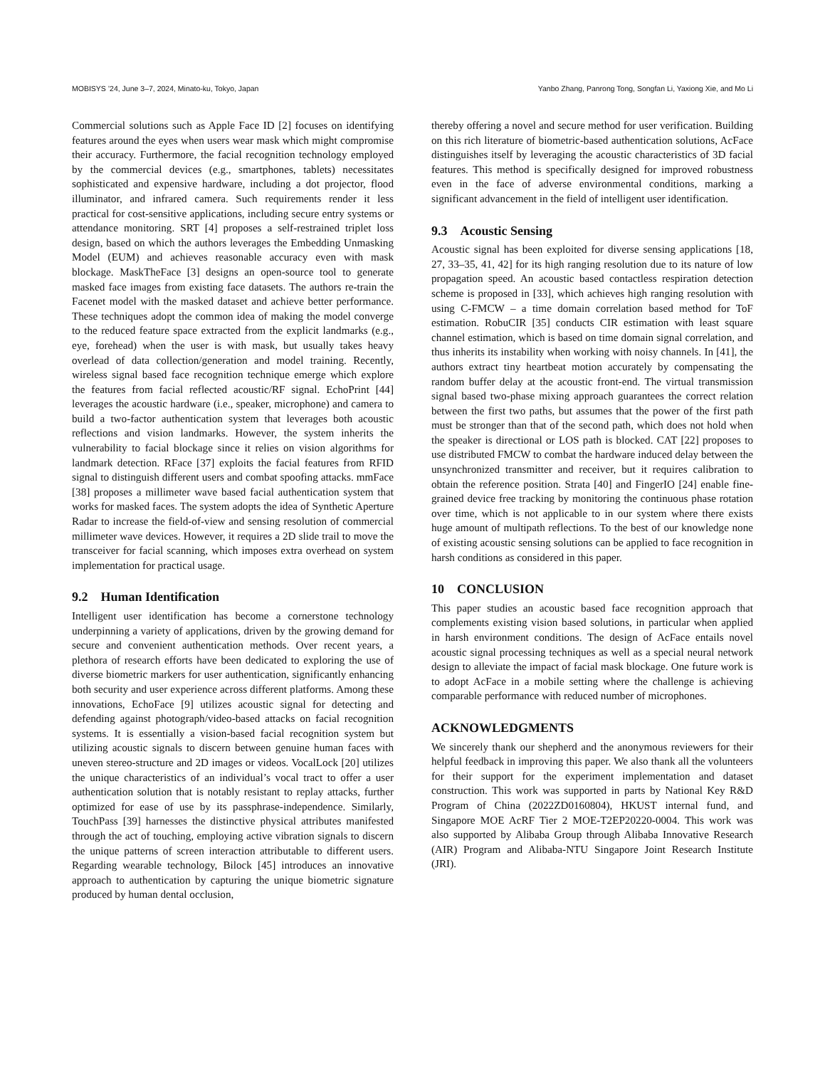MOBISYS ’24, June 3–7, 2024, Minato-ku, Tokyo, Japan Yanbo Zhang, Panrong Tong, Songfan Li, Yaxiong Xie, and Mo Li
Commercial solutions such as Apple Face ID [2] focuses on identifying features around the eyes when users wear mask which might compromise their accuracy. Furthermore, the facial recognition technology employed by the commercial devices (e.g., smartphones, tablets) necessitates sophisticated and expensive hardware, including a dot projector, flood illuminator, and infrared camera. Such requirements render it less practical for cost-sensitive applications, including secure entry systems or attendance monitoring. SRT [4] proposes a self-restrained triplet loss design, based on which the authors leverages the Embedding Unmasking Model (EUM) and achieves reasonable accuracy even with mask blockage. MaskTheFace [3] designs an open-source tool to generate masked face images from existing face datasets. The authors re-train the Facenet model with the masked dataset and achieve better performance. These techniques adopt the common idea of making the model converge to the reduced feature space extracted from the explicit landmarks (e.g., eye, forehead) when the user is with mask, but usually takes heavy overlead of data collection/generation and model training. Recently, wireless signal based face recognition technique emerge which explore the features from facial reflected acoustic/RF signal. EchoPrint [44] leverages the acoustic hardware (i.e., speaker, microphone) and camera to build a two-factor authentication system that leverages both acoustic reflections and vision landmarks. However, the system inherits the vulnerability to facial blockage since it relies on vision algorithms for landmark detection. RFace [37] exploits the facial features from RFID signal to distinguish different users and combat spoofing attacks. mmFace [38] proposes a millimeter wave based facial authentication system that works for masked faces. The system adopts the idea of Synthetic Aperture Radar to increase the field-of-view and sensing resolution of commercial millimeter wave devices. However, it requires a 2D slide trail to move the transceiver for facial scanning, which imposes extra overhead on system implementation for practical usage.
9.2 Human Identification
Intelligent user identification has become a cornerstone technology underpinning a variety of applications, driven by the growing demand for secure and convenient authentication methods. Over recent years, a plethora of research efforts have been dedicated to exploring the use of diverse biometric markers for user authentication, significantly enhancing both security and user experience across different platforms. Among these innovations, EchoFace [9] utilizes acoustic signal for detecting and defending against photograph/video-based attacks on facial recognition systems. It is essentially a vision-based facial recognition system but utilizing acoustic signals to discern between genuine human faces with uneven stereo-structure and 2D images or videos. VocalLock [20] utilizes the unique characteristics of an individual’s vocal tract to offer a user authentication solution that is notably resistant to replay attacks, further optimized for ease of use by its passphrase-independence. Similarly, TouchPass [39] harnesses the distinctive physical attributes manifested through the act of touching, employing active vibration signals to discern the unique patterns of screen interaction attributable to different users. Regarding wearable technology, Bilock [45] introduces an innovative approach to authentication by capturing the unique biometric signature produced by human dental occlusion,
thereby offering a novel and secure method for user verification. Building on this rich literature of biometric-based authentication solutions, AcFace distinguishes itself by leveraging the acoustic characteristics of 3D facial features. This method is specifically designed for improved robustness even in the face of adverse environmental conditions, marking a significant advancement in the field of intelligent user identification.
9.3 Acoustic Sensing
Acoustic signal has been exploited for diverse sensing applications [18, 27, 33–35, 41, 42] for its high ranging resolution due to its nature of low propagation speed. An acoustic based contactless respiration detection scheme is proposed in [33], which achieves high ranging resolution with using C-FMCW – a time domain correlation based method for ToF estimation. RobuCIR [35] conducts CIR estimation with least square channel estimation, which is based on time domain signal correlation, and thus inherits its instability when working with noisy channels. In [41], the authors extract tiny heartbeat motion accurately by compensating the random buffer delay at the acoustic front-end. The virtual transmission signal based two-phase mixing approach guarantees the correct relation between the first two paths, but assumes that the power of the first path must be stronger than that of the second path, which does not hold when the speaker is directional or LOS path is blocked. CAT [22] proposes to use distributed FMCW to combat the hardware induced delay between the unsynchronized transmitter and receiver, but it requires calibration to obtain the reference position. Strata [40] and FingerIO [24] enable fine-grained device free tracking by monitoring the continuous phase rotation over time, which is not applicable to in our system where there exists huge amount of multipath reflections. To the best of our knowledge none of existing acoustic sensing solutions can be applied to face recognition in harsh conditions as considered in this paper.
10 CONCLUSION
This paper studies an acoustic based face recognition approach that complements existing vision based solutions, in particular when applied in harsh environment conditions. The design of AcFace entails novel acoustic signal processing techniques as well as a special neural network design to alleviate the impact of facial mask blockage. One future work is to adopt AcFace in a mobile setting where the challenge is achieving comparable performance with reduced number of microphones.
ACKNOWLEDGMENTS
We sincerely thank our shepherd and the anonymous reviewers for their helpful feedback in improving this paper. We also thank all the volunteers for their support for the experiment implementation and dataset construction. This work was supported in parts by National Key R&D Program of China (2022ZD0160804), HKUST internal fund, and Singapore MOE AcRF Tier 2 MOE-T2EP20220-0004. This work was also supported by Alibaba Group through Alibaba Innovative Research (AIR) Program and Alibaba-NTU Singapore Joint Research Institute (JRI).